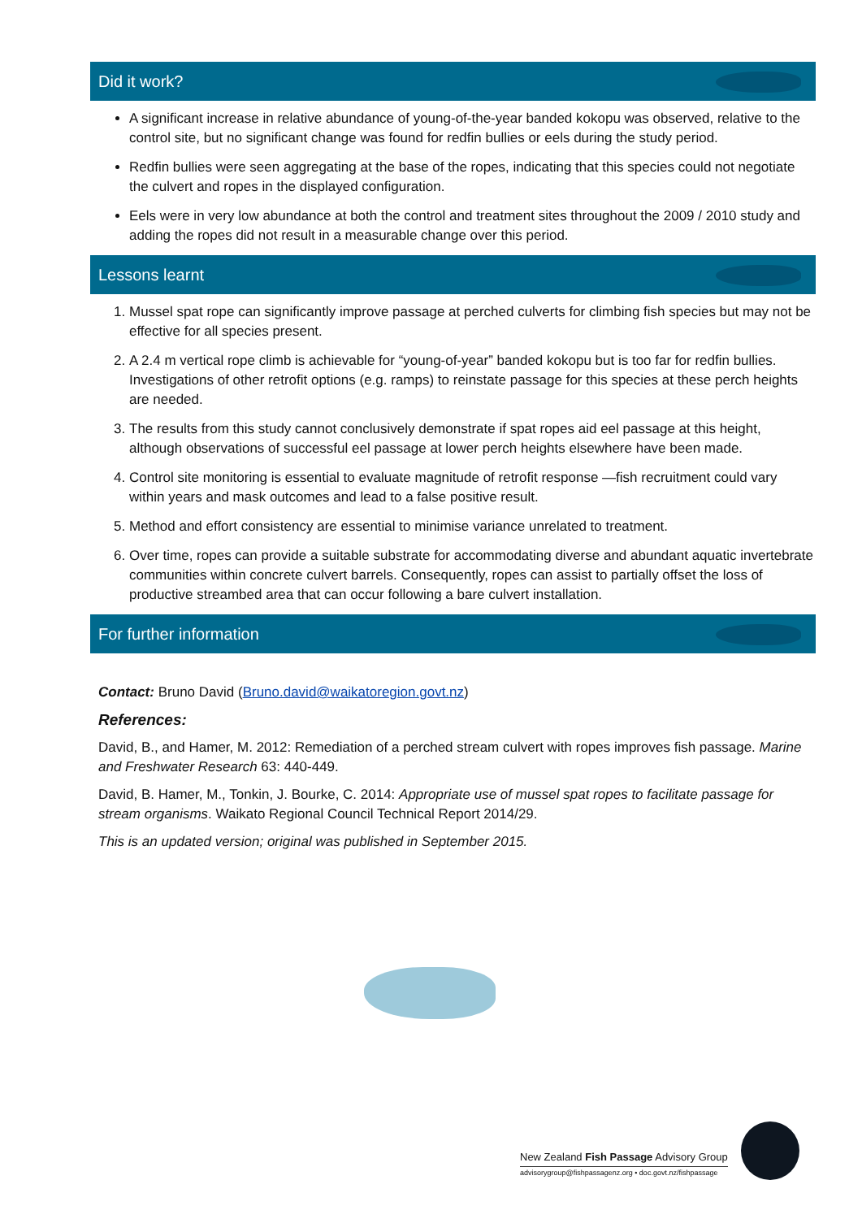Did it work?
A significant increase in relative abundance of young-of-the-year banded kokopu was observed, relative to the control site, but no significant change was found for redfin bullies or eels during the study period.
Redfin bullies were seen aggregating at the base of the ropes, indicating that this species could not negotiate the culvert and ropes in the displayed configuration.
Eels were in very low abundance at both the control and treatment sites throughout the 2009 / 2010 study and adding the ropes did not result in a measurable change over this period.
Lessons learnt
1. Mussel spat rope can significantly improve passage at perched culverts for climbing fish species but may not be effective for all species present.
2. A 2.4 m vertical rope climb is achievable for “young-of-year” banded kokopu but is too far for redfin bullies. Investigations of other retrofit options (e.g. ramps) to reinstate passage for this species at these perch heights are needed.
3. The results from this study cannot conclusively demonstrate if spat ropes aid eel passage at this height, although observations of successful eel passage at lower perch heights elsewhere have been made.
4. Control site monitoring is essential to evaluate magnitude of retrofit response —fish recruitment could vary within years and mask outcomes and lead to a false positive result.
5. Method and effort consistency are essential to minimise variance unrelated to treatment.
6. Over time, ropes can provide a suitable substrate for accommodating diverse and abundant aquatic invertebrate communities within concrete culvert barrels. Consequently, ropes can assist to partially offset the loss of productive streambed area that can occur following a bare culvert installation.
For further information
Contact: Bruno David (Bruno.david@waikatoregion.govt.nz)
References:
David, B., and Hamer, M. 2012: Remediation of a perched stream culvert with ropes improves fish passage. Marine and Freshwater Research 63: 440-449.
David, B. Hamer, M., Tonkin, J. Bourke, C. 2014: Appropriate use of mussel spat ropes to facilitate passage for stream organisms. Waikato Regional Council Technical Report 2014/29.
This is an updated version; original was published in September 2015.
New Zealand Fish Passage Advisory Group
advisorygroup@fishpassagenz.org • doc.govt.nz/fishpassage